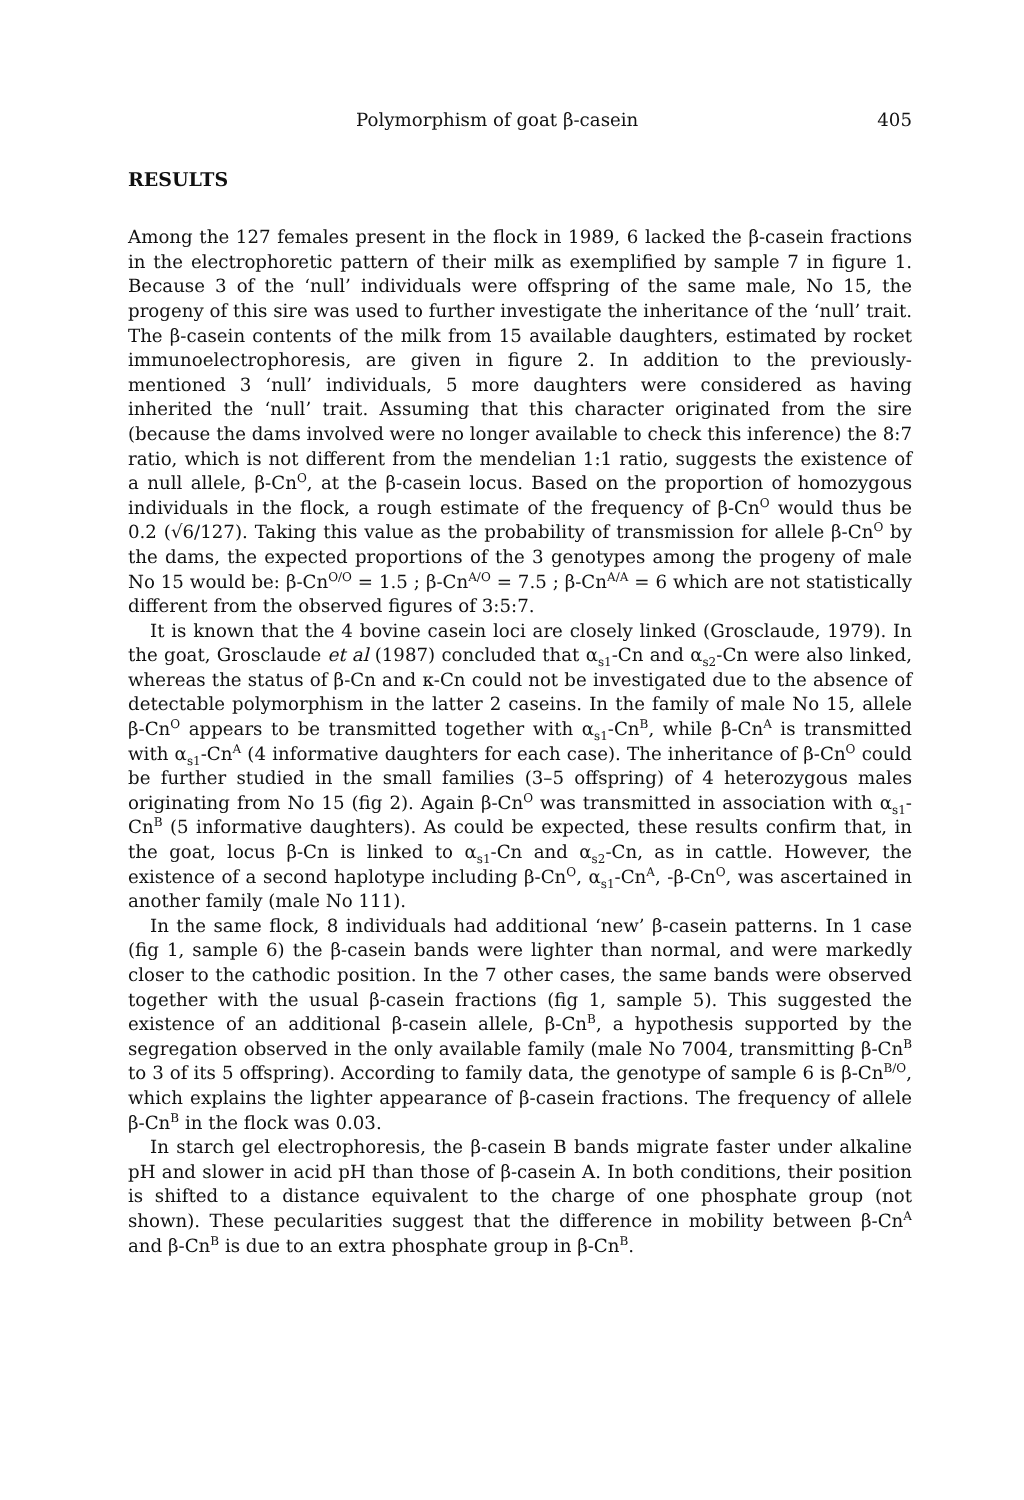Polymorphism of goat β-casein 405
RESULTS
Among the 127 females present in the flock in 1989, 6 lacked the β-casein fractions in the electrophoretic pattern of their milk as exemplified by sample 7 in figure 1. Because 3 of the ‘null’ individuals were offspring of the same male, No 15, the progeny of this sire was used to further investigate the inheritance of the ‘null’ trait. The β-casein contents of the milk from 15 available daughters, estimated by rocket immunoelectrophoresis, are given in figure 2. In addition to the previously-mentioned 3 ‘null’ individuals, 5 more daughters were considered as having inherited the ‘null’ trait. Assuming that this character originated from the sire (because the dams involved were no longer available to check this inference) the 8:7 ratio, which is not different from the mendelian 1:1 ratio, suggests the existence of a null allele, β-Cn<sup>O</sup>, at the β-casein locus. Based on the proportion of homozygous individuals in the flock, a rough estimate of the frequency of β-Cn<sup>O</sup> would thus be 0.2 (√6/127). Taking this value as the probability of transmission for allele β-Cn<sup>O</sup> by the dams, the expected proportions of the 3 genotypes among the progeny of male No 15 would be: β-Cn<sup>O/O</sup> = 1.5 ; β-Cn<sup>A/O</sup> = 7.5 ; β-Cn<sup>A/A</sup> = 6 which are not statistically different from the observed figures of 3:5:7.
It is known that the 4 bovine casein loci are closely linked (Grosclaude, 1979). In the goat, Grosclaude et al (1987) concluded that α<sub>s1</sub>-Cn and α<sub>s2</sub>-Cn were also linked, whereas the status of β-Cn and κ-Cn could not be investigated due to the absence of detectable polymorphism in the latter 2 caseins. In the family of male No 15, allele β-Cn<sup>O</sup> appears to be transmitted together with α<sub>s1</sub>-Cn<sup>B</sup>, while β-Cn<sup>A</sup> is transmitted with α<sub>s1</sub>-Cn<sup>A</sup> (4 informative daughters for each case). The inheritance of β-Cn<sup>O</sup> could be further studied in the small families (3–5 offspring) of 4 heterozygous males originating from No 15 (fig 2). Again β-Cn<sup>O</sup> was transmitted in association with α<sub>s1</sub>-Cn<sup>B</sup> (5 informative daughters). As could be expected, these results confirm that, in the goat, locus β-Cn is linked to α<sub>s1</sub>-Cn and α<sub>s2</sub>-Cn, as in cattle. However, the existence of a second haplotype including β-Cn<sup>O</sup>, α<sub>s1</sub>-Cn<sup>A</sup>, -β-Cn<sup>O</sup>, was ascertained in another family (male No 111).
In the same flock, 8 individuals had additional ‘new’ β-casein patterns. In 1 case (fig 1, sample 6) the β-casein bands were lighter than normal, and were markedly closer to the cathodic position. In the 7 other cases, the same bands were observed together with the usual β-casein fractions (fig 1, sample 5). This suggested the existence of an additional β-casein allele, β-Cn<sup>B</sup>, a hypothesis supported by the segregation observed in the only available family (male No 7004, transmitting β-Cn<sup>B</sup> to 3 of its 5 offspring). According to family data, the genotype of sample 6 is β-Cn<sup>B/O</sup>, which explains the lighter appearance of β-casein fractions. The frequency of allele β-Cn<sup>B</sup> in the flock was 0.03.
In starch gel electrophoresis, the β-casein B bands migrate faster under alkaline pH and slower in acid pH than those of β-casein A. In both conditions, their position is shifted to a distance equivalent to the charge of one phosphate group (not shown). These pecularities suggest that the difference in mobility between β-Cn<sup>A</sup> and β-Cn<sup>B</sup> is due to an extra phosphate group in β-Cn<sup>B</sup>.